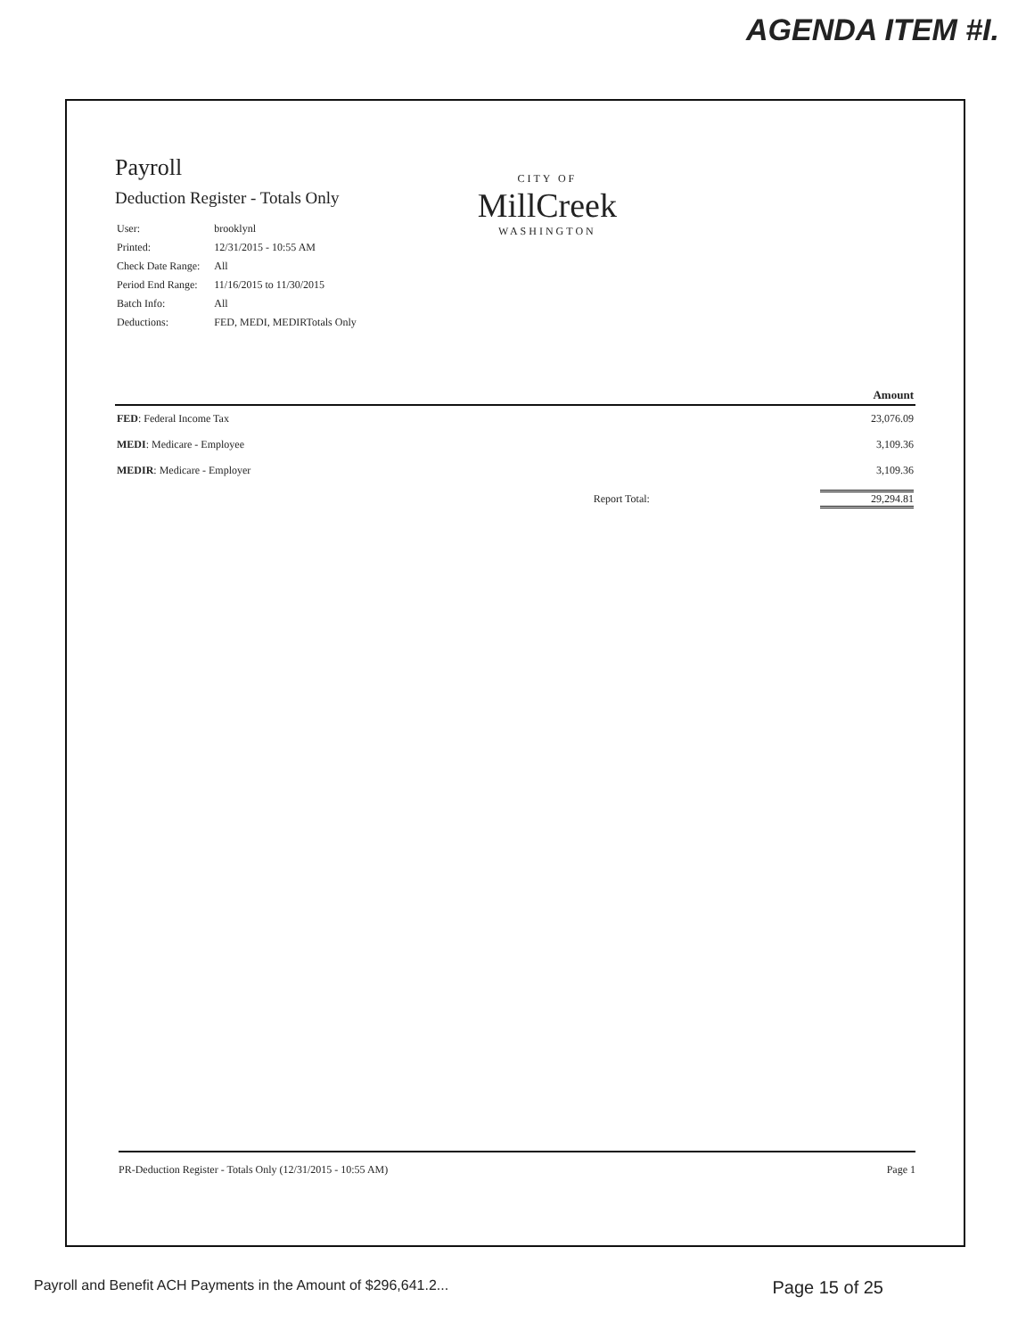AGENDA ITEM #I.
Payroll
Deduction Register - Totals Only
| User: | brooklynl |
| Printed: | 12/31/2015 - 10:55 AM |
| Check Date Range: | All |
| Period End Range: | 11/16/2015 to 11/30/2015 |
| Batch Info: | All |
| Deductions: | FED, MEDI, MEDIRTotals Only |
CITY OF
MillCreek
WASHINGTON
| | | Amount |
| --- | --- | --- |
| FED : Federal Income Tax | | 23,076.09 |
| MEDI : Medicare - Employee | | 3,109.36 |
| MEDIR : Medicare - Employer | | 3,109.36 |
| | Report Total: | 29,294.81 |
PR-Deduction Register - Totals Only (12/31/2015 - 10:55 AM) Page 1
Payroll and Benefit ACH Payments in the Amount of $296,641.2... Page 15 of 25